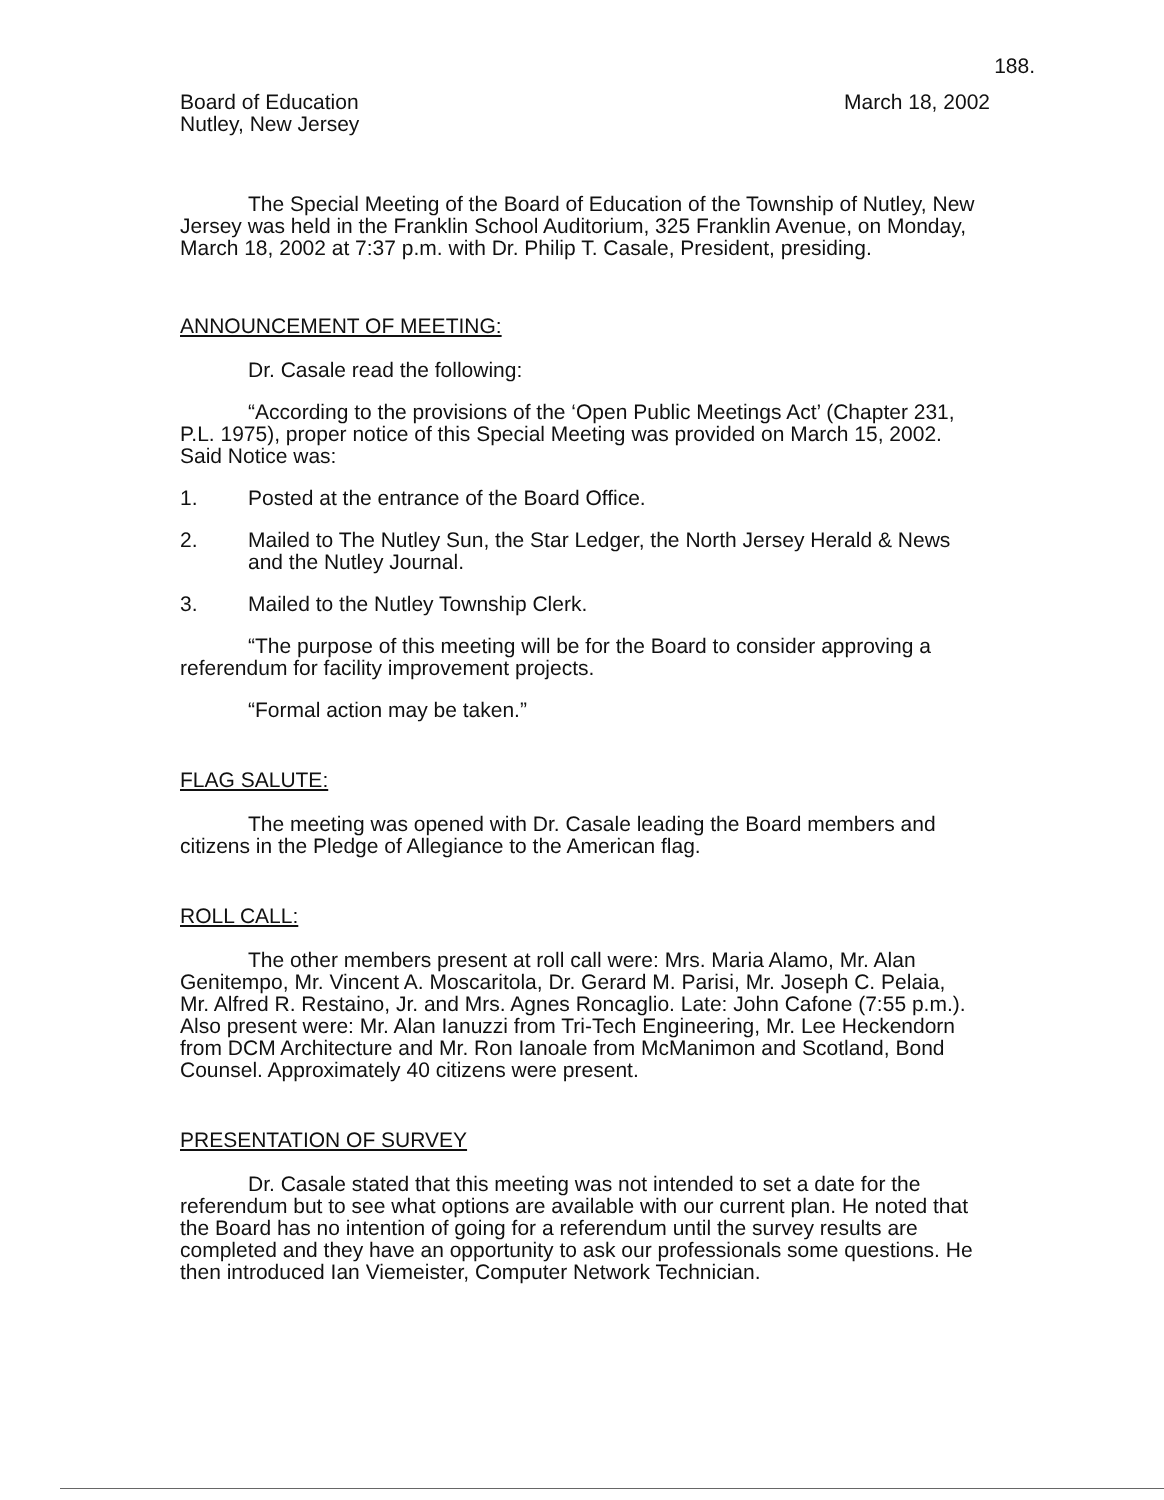188.
Board of Education
Nutley, New Jersey
March 18, 2002
The Special Meeting of the Board of Education of the Township of Nutley, New Jersey was held in the Franklin School Auditorium, 325 Franklin Avenue, on Monday, March 18, 2002 at 7:37 p.m. with Dr. Philip T. Casale, President, presiding.
ANNOUNCEMENT OF MEETING:
Dr. Casale read the following:
“According to the provisions of the ‘Open Public Meetings Act’ (Chapter 231, P.L. 1975), proper notice of this Special Meeting was provided on March 15, 2002. Said Notice was:
1. Posted at the entrance of the Board Office.
2. Mailed to The Nutley Sun, the Star Ledger, the North Jersey Herald & News and the Nutley Journal.
3. Mailed to the Nutley Township Clerk.
“The purpose of this meeting will be for the Board to consider approving a referendum for facility improvement projects.
“Formal action may be taken.”
FLAG SALUTE:
The meeting was opened with Dr. Casale leading the Board members and citizens in the Pledge of Allegiance to the American flag.
ROLL CALL:
The other members present at roll call were: Mrs. Maria Alamo, Mr. Alan Genitempo, Mr. Vincent A. Moscaritola, Dr. Gerard M. Parisi, Mr. Joseph C. Pelaia, Mr. Alfred R. Restaino, Jr. and Mrs. Agnes Roncaglio. Late: John Cafone (7:55 p.m.). Also present were: Mr. Alan Ianuzzi from Tri-Tech Engineering, Mr. Lee Heckendorn from DCM Architecture and Mr. Ron Ianoale from McManimon and Scotland, Bond Counsel. Approximately 40 citizens were present.
PRESENTATION OF SURVEY
Dr. Casale stated that this meeting was not intended to set a date for the referendum but to see what options are available with our current plan. He noted that the Board has no intention of going for a referendum until the survey results are completed and they have an opportunity to ask our professionals some questions. He then introduced Ian Viemeister, Computer Network Technician.